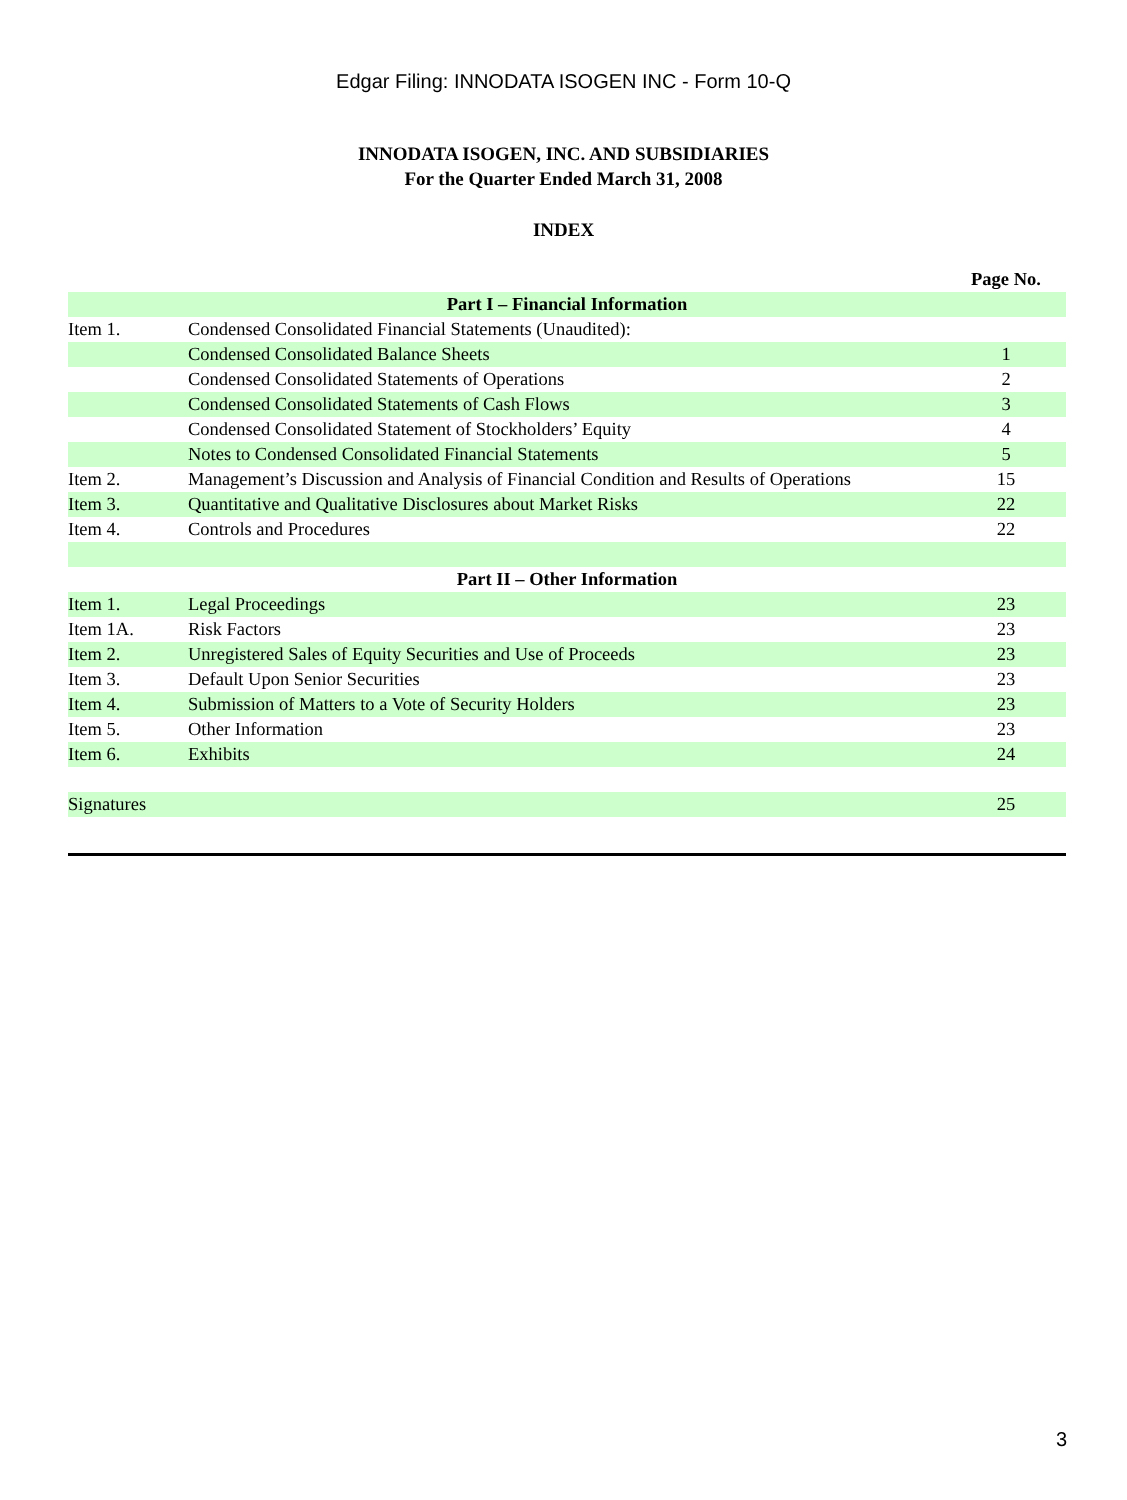Edgar Filing: INNODATA ISOGEN INC - Form 10-Q
INNODATA ISOGEN, INC. AND SUBSIDIARIES
For the Quarter Ended March 31, 2008
INDEX
| | | Page No. |
| Part I – Financial Information | | |
| Item 1. | Condensed Consolidated Financial Statements (Unaudited): | |
| | Condensed Consolidated Balance Sheets | 1 |
| | Condensed Consolidated Statements of Operations | 2 |
| | Condensed Consolidated Statements of Cash Flows | 3 |
| | Condensed Consolidated Statement of Stockholders’ Equity | 4 |
| | Notes to Condensed Consolidated Financial Statements | 5 |
| Item 2. | Management’s Discussion and Analysis of Financial Condition and Results of Operations | 15 |
| Item 3. | Quantitative and Qualitative Disclosures about Market Risks | 22 |
| Item 4. | Controls and Procedures | 22 |
| Part II – Other Information | | |
| Item 1. | Legal Proceedings | 23 |
| Item 1A. | Risk Factors | 23 |
| Item 2. | Unregistered Sales of Equity Securities and Use of Proceeds | 23 |
| Item 3. | Default Upon Senior Securities | 23 |
| Item 4. | Submission of Matters to a Vote of Security Holders | 23 |
| Item 5. | Other Information | 23 |
| Item 6. | Exhibits | 24 |
| Signatures | | 25 |
3